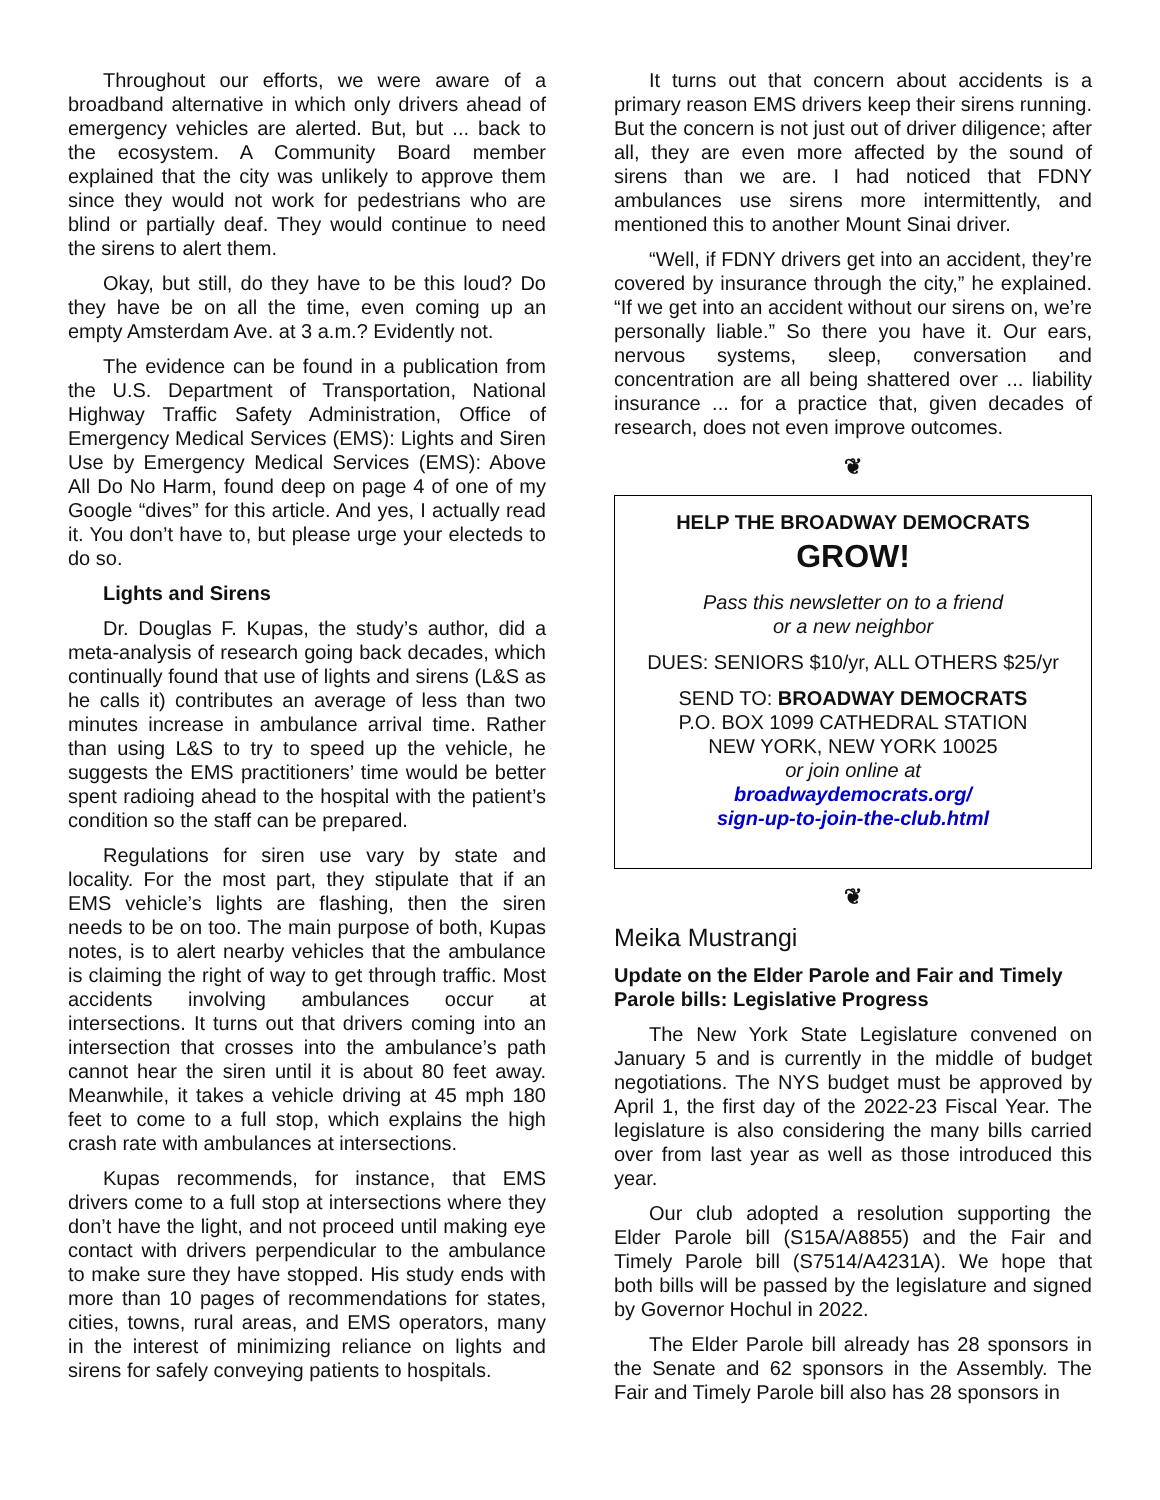Throughout our efforts, we were aware of a broadband alternative in which only drivers ahead of emergency vehicles are alerted. But, but ... back to the ecosystem. A Community Board member explained that the city was unlikely to approve them since they would not work for pedestrians who are blind or partially deaf. They would continue to need the sirens to alert them.
Okay, but still, do they have to be this loud? Do they have be on all the time, even coming up an empty Amsterdam Ave. at 3 a.m.? Evidently not.
The evidence can be found in a publication from the U.S. Department of Transportation, National Highway Traffic Safety Administration, Office of Emergency Medical Services (EMS): Lights and Siren Use by Emergency Medical Services (EMS): Above All Do No Harm, found deep on page 4 of one of my Google “dives” for this article. And yes, I actually read it. You don’t have to, but please urge your electeds to do so.
Lights and Sirens
Dr. Douglas F. Kupas, the study’s author, did a meta-analysis of research going back decades, which continually found that use of lights and sirens (L&S as he calls it) contributes an average of less than two minutes increase in ambulance arrival time. Rather than using L&S to try to speed up the vehicle, he suggests the EMS practitioners’ time would be better spent radioing ahead to the hospital with the patient’s condition so the staff can be prepared.
Regulations for siren use vary by state and locality. For the most part, they stipulate that if an EMS vehicle’s lights are flashing, then the siren needs to be on too. The main purpose of both, Kupas notes, is to alert nearby vehicles that the ambulance is claiming the right of way to get through traffic. Most accidents involving ambulances occur at intersections. It turns out that drivers coming into an intersection that crosses into the ambulance’s path cannot hear the siren until it is about 80 feet away. Meanwhile, it takes a vehicle driving at 45 mph 180 feet to come to a full stop, which explains the high crash rate with ambulances at intersections.
Kupas recommends, for instance, that EMS drivers come to a full stop at intersections where they don’t have the light, and not proceed until making eye contact with drivers perpendicular to the ambulance to make sure they have stopped. His study ends with more than 10 pages of recommendations for states, cities, towns, rural areas, and EMS operators, many in the interest of minimizing reliance on lights and sirens for safely conveying patients to hospitals.
It turns out that concern about accidents is a primary reason EMS drivers keep their sirens running. But the concern is not just out of driver diligence; after all, they are even more affected by the sound of sirens than we are. I had noticed that FDNY ambulances use sirens more intermittently, and mentioned this to another Mount Sinai driver.
“Well, if FDNY drivers get into an accident, they’re covered by insurance through the city,” he explained. “If we get into an accident without our sirens on, we’re personally liable.” So there you have it. Our ears, nervous systems, sleep, conversation and concentration are all being shattered over ... liability insurance ... for a practice that, given decades of research, does not even improve outcomes.
❦
HELP THE BROADWAY DEMOCRATS
GROW!
Pass this newsletter on to a friend
or a new neighbor
DUES: SENIORS $10/yr, ALL OTHERS $25/yr
SEND TO: BROADWAY DEMOCRATS
P.O. BOX 1099 CATHEDRAL STATION
NEW YORK, NEW YORK 10025
or join online at
broadwaydemocrats.org/
sign-up-to-join-the-club.html
❦
Meika Mustrangi
Update on the Elder Parole and Fair and Timely Parole bills: Legislative Progress
The New York State Legislature convened on January 5 and is currently in the middle of budget negotiations. The NYS budget must be approved by April 1, the first day of the 2022-23 Fiscal Year. The legislature is also considering the many bills carried over from last year as well as those introduced this year.
Our club adopted a resolution supporting the Elder Parole bill (S15A/A8855) and the Fair and Timely Parole bill (S7514/A4231A). We hope that both bills will be passed by the legislature and signed by Governor Hochul in 2022.
The Elder Parole bill already has 28 sponsors in the Senate and 62 sponsors in the Assembly. The Fair and Timely Parole bill also has 28 sponsors in